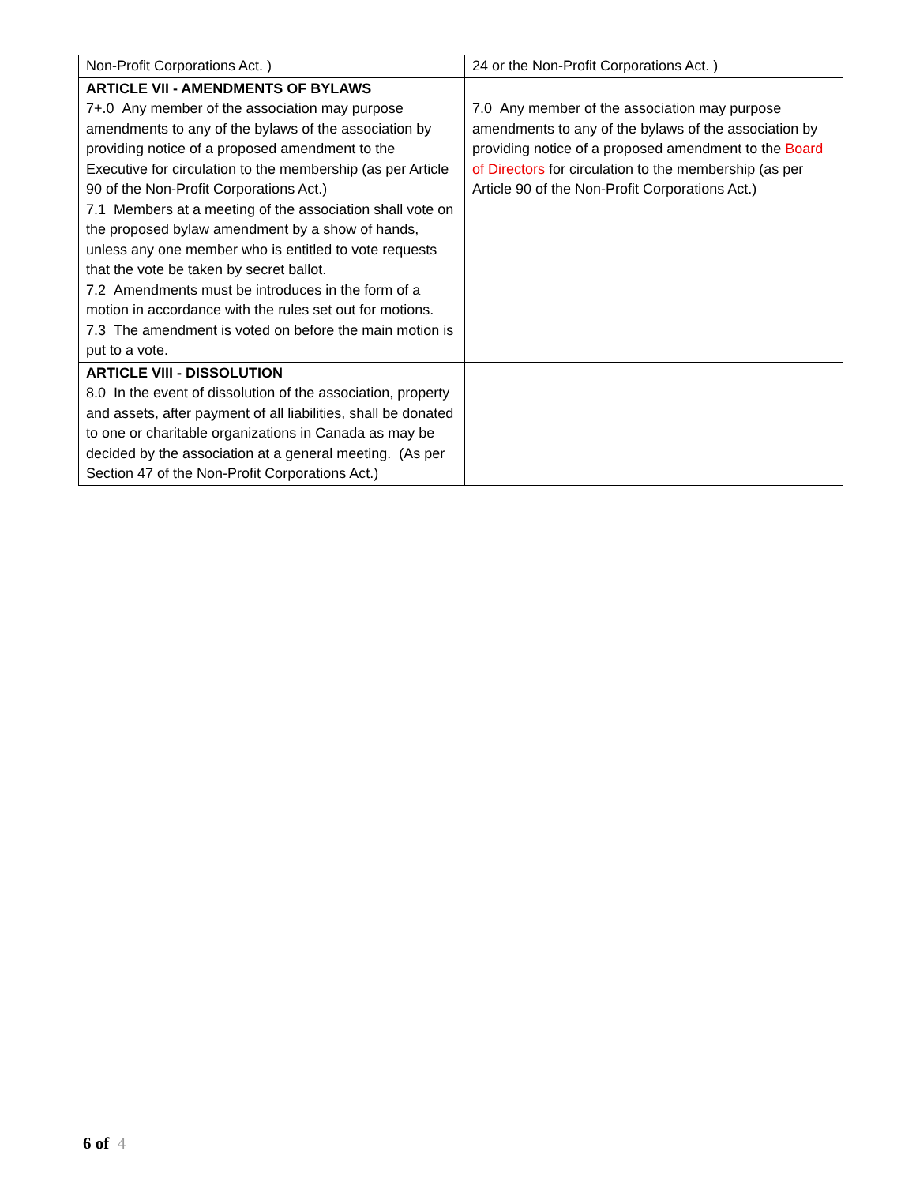| Non-Profit Corporations Act. ) | 24 or the Non-Profit Corporations Act. ) |
| ARTICLE VII - AMENDMENTS OF BYLAWS 7+.0 Any member of the association may purpose amendments to any of the bylaws of the association by providing notice of a proposed amendment to the Executive for circulation to the membership (as per Article 90 of the Non-Profit Corporations Act.) 7.1 Members at a meeting of the association shall vote on the proposed bylaw amendment by a show of hands, unless any one member who is entitled to vote requests that the vote be taken by secret ballot. 7.2 Amendments must be introduces in the form of a motion in accordance with the rules set out for motions. 7.3 The amendment is voted on before the main motion is put to a vote. | 7.0 Any member of the association may purpose amendments to any of the bylaws of the association by providing notice of a proposed amendment to the Board of Directors for circulation to the membership (as per Article 90 of the Non-Profit Corporations Act.) |
| ARTICLE VIII - DISSOLUTION 8.0 In the event of dissolution of the association, property and assets, after payment of all liabilities, shall be donated to one or charitable organizations in Canada as may be decided by the association at a general meeting. (As per Section 47 of the Non-Profit Corporations Act.) | |
6 of 4